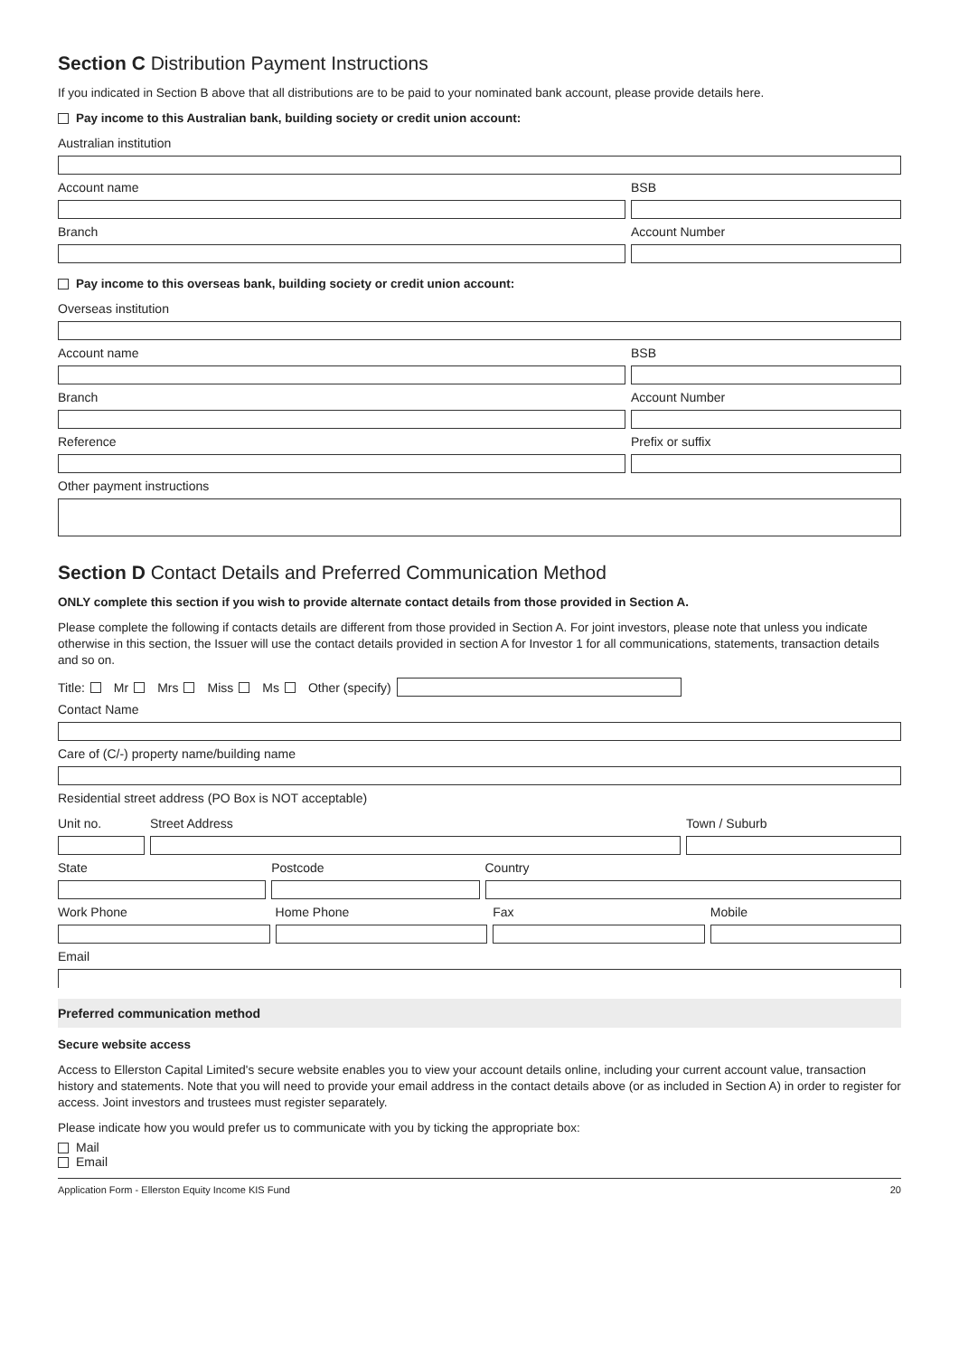Section C Distribution Payment Instructions
If you indicated in Section B above that all distributions are to be paid to your nominated bank account, please provide details here.
Pay income to this Australian bank, building society or credit union account:
Australian institution
Account name BSB
Branch Account Number
Pay income to this overseas bank, building society or credit union account:
Overseas institution
Account name BSB
Branch Account Number
Reference Prefix or suffix
Other payment instructions
Section D Contact Details and Preferred Communication Method
ONLY complete this section if you wish to provide alternate contact details from those provided in Section A.
Please complete the following if contacts details are different from those provided in Section A. For joint investors, please note that unless you indicate otherwise in this section, the Issuer will use the contact details provided in section A for Investor 1 for all communications, statements, transaction details and so on.
Title: Mr Mrs Miss Ms Other (specify)
Contact Name
Care of (C/-) property name/building name
Residential street address (PO Box is NOT acceptable)
Unit no. Street Address Town / Suburb
State Postcode Country
Work Phone Home Phone Fax Mobile
Email
Preferred communication method
Secure website access
Access to Ellerston Capital Limited's secure website enables you to view your account details online, including your current account value, transaction history and statements. Note that you will need to provide your email address in the contact details above (or as included in Section A) in order to register for access. Joint investors and trustees must register separately.
Please indicate how you would prefer us to communicate with you by ticking the appropriate box:
Mail
Email
Application Form - Ellerston Equity Income KIS Fund 20